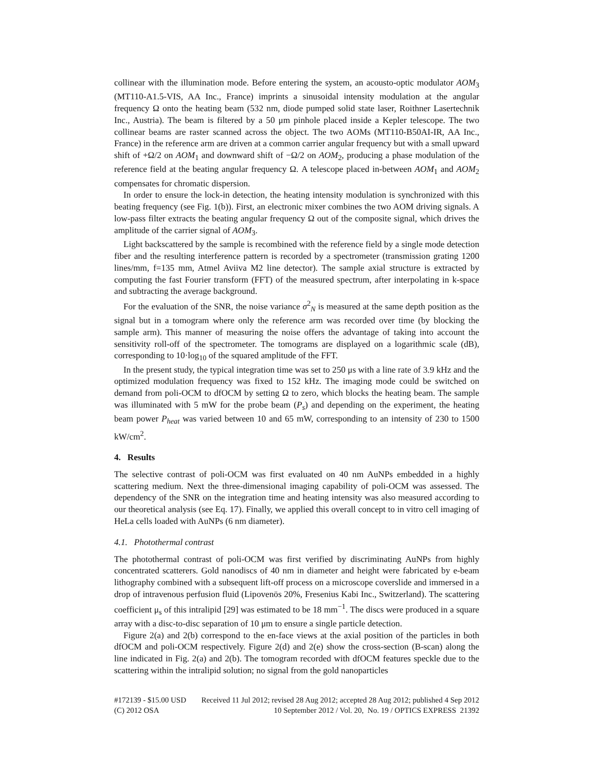collinear with the illumination mode. Before entering the system, an acousto-optic modulator AOM<sub>3</sub> (MT110-A1.5-VIS, AA Inc., France) imprints a sinusoidal intensity modulation at the angular frequency Ω onto the heating beam (532 nm, diode pumped solid state laser, Roithner Lasertechnik Inc., Austria). The beam is filtered by a 50 μm pinhole placed inside a Kepler telescope. The two collinear beams are raster scanned across the object. The two AOMs (MT110-B50AI-IR, AA Inc., France) in the reference arm are driven at a common carrier angular frequency but with a small upward shift of +Ω/2 on AOM<sub>1</sub> and downward shift of −Ω/2 on AOM<sub>2</sub>, producing a phase modulation of the reference field at the beating angular frequency Ω. A telescope placed in-between AOM<sub>1</sub> and AOM<sub>2</sub> compensates for chromatic dispersion.
In order to ensure the lock-in detection, the heating intensity modulation is synchronized with this beating frequency (see Fig. 1(b)). First, an electronic mixer combines the two AOM driving signals. A low-pass filter extracts the beating angular frequency Ω out of the composite signal, which drives the amplitude of the carrier signal of AOM<sub>3</sub>.
Light backscattered by the sample is recombined with the reference field by a single mode detection fiber and the resulting interference pattern is recorded by a spectrometer (transmission grating 1200 lines/mm, f=135 mm, Atmel Aviiva M2 line detector). The sample axial structure is extracted by computing the fast Fourier transform (FFT) of the measured spectrum, after interpolating in k-space and subtracting the average background.
For the evaluation of the SNR, the noise variance σ<sup>2</sup><sub>N</sub> is measured at the same depth position as the signal but in a tomogram where only the reference arm was recorded over time (by blocking the sample arm). This manner of measuring the noise offers the advantage of taking into account the sensitivity roll-off of the spectrometer. The tomograms are displayed on a logarithmic scale (dB), corresponding to 10·log<sub>10</sub> of the squared amplitude of the FFT.
In the present study, the typical integration time was set to 250 μs with a line rate of 3.9 kHz and the optimized modulation frequency was fixed to 152 kHz. The imaging mode could be switched on demand from poli-OCM to dfOCM by setting Ω to zero, which blocks the heating beam. The sample was illuminated with 5 mW for the probe beam (P<sub>s</sub>) and depending on the experiment, the heating beam power P<sub>heat</sub> was varied between 10 and 65 mW, corresponding to an intensity of 230 to 1500 kW/cm<sup>2</sup>.
4. Results
The selective contrast of poli-OCM was first evaluated on 40 nm AuNPs embedded in a highly scattering medium. Next the three-dimensional imaging capability of poli-OCM was assessed. The dependency of the SNR on the integration time and heating intensity was also measured according to our theoretical analysis (see Eq. 17). Finally, we applied this overall concept to in vitro cell imaging of HeLa cells loaded with AuNPs (6 nm diameter).
4.1. Photothermal contrast
The photothermal contrast of poli-OCM was first verified by discriminating AuNPs from highly concentrated scatterers. Gold nanodiscs of 40 nm in diameter and height were fabricated by e-beam lithography combined with a subsequent lift-off process on a microscope coverslide and immersed in a drop of intravenous perfusion fluid (Lipovenös 20%, Fresenius Kabi Inc., Switzerland). The scattering coefficient μ<sub>s</sub> of this intralipid [29] was estimated to be 18 mm<sup>−1</sup>. The discs were produced in a square array with a disc-to-disc separation of 10 μm to ensure a single particle detection.
Figure 2(a) and 2(b) correspond to the en-face views at the axial position of the particles in both dfOCM and poli-OCM respectively. Figure 2(d) and 2(e) show the cross-section (B-scan) along the line indicated in Fig. 2(a) and 2(b). The tomogram recorded with dfOCM features speckle due to the scattering within the intralipid solution; no signal from the gold nanoparticles
#172139 - $15.00 USD Received 11 Jul 2012; revised 28 Aug 2012; accepted 28 Aug 2012; published 4 Sep 2012
(C) 2012 OSA 10 September 2012 / Vol. 20, No. 19 / OPTICS EXPRESS 21392